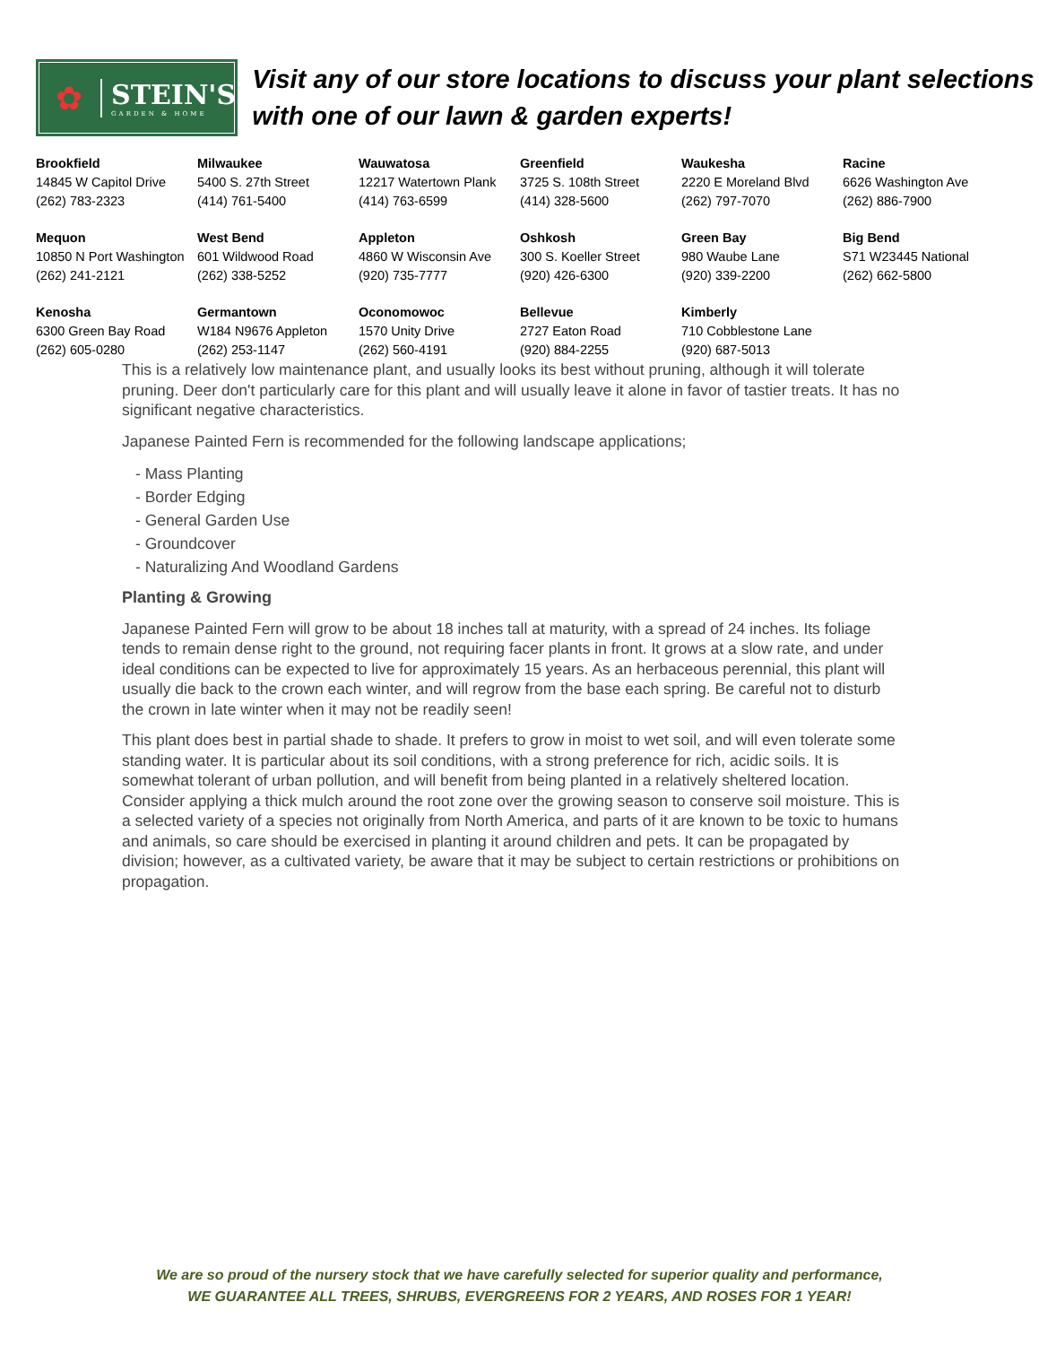✿ STEIN'S
GARDEN & HOME
Visit any of our store locations to discuss your plant selections with one of our lawn & garden experts!
| Brookfield 14845 W Capitol Drive (262) 783-2323 | Milwaukee 5400 S. 27th Street (414) 761-5400 | Wauwatosa 12217 Watertown Plank (414) 763-6599 | Greenfield 3725 S. 108th Street (414) 328-5600 | Waukesha 2220 E Moreland Blvd (262) 797-7070 | Racine 6626 Washington Ave (262) 886-7900 |
| Mequon 10850 N Port Washington (262) 241-2121 | West Bend 601 Wildwood Road (262) 338-5252 | Appleton 4860 W Wisconsin Ave (920) 735-7777 | Oshkosh 300 S. Koeller Street (920) 426-6300 | Green Bay 980 Waube Lane (920) 339-2200 | Big Bend S71 W23445 National (262) 662-5800 |
| Kenosha 6300 Green Bay Road (262) 605-0280 | Germantown W184 N9676 Appleton (262) 253-1147 | Oconomowoc 1570 Unity Drive (262) 560-4191 | Bellevue 2727 Eaton Road (920) 884-2255 | Kimberly 710 Cobblestone Lane (920) 687-5013 | |
This is a relatively low maintenance plant, and usually looks its best without pruning, although it will tolerate pruning. Deer don't particularly care for this plant and will usually leave it alone in favor of tastier treats. It has no significant negative characteristics.
Japanese Painted Fern is recommended for the following landscape applications;
- Mass Planting
- Border Edging
- General Garden Use
- Groundcover
- Naturalizing And Woodland Gardens
Planting & Growing
Japanese Painted Fern will grow to be about 18 inches tall at maturity, with a spread of 24 inches. Its foliage tends to remain dense right to the ground, not requiring facer plants in front. It grows at a slow rate, and under ideal conditions can be expected to live for approximately 15 years. As an herbaceous perennial, this plant will usually die back to the crown each winter, and will regrow from the base each spring. Be careful not to disturb the crown in late winter when it may not be readily seen!
This plant does best in partial shade to shade. It prefers to grow in moist to wet soil, and will even tolerate some standing water. It is particular about its soil conditions, with a strong preference for rich, acidic soils. It is somewhat tolerant of urban pollution, and will benefit from being planted in a relatively sheltered location. Consider applying a thick mulch around the root zone over the growing season to conserve soil moisture. This is a selected variety of a species not originally from North America, and parts of it are known to be toxic to humans and animals, so care should be exercised in planting it around children and pets. It can be propagated by division; however, as a cultivated variety, be aware that it may be subject to certain restrictions or prohibitions on propagation.
We are so proud of the nursery stock that we have carefully selected for superior quality and performance,
WE GUARANTEE ALL TREES, SHRUBS, EVERGREENS FOR 2 YEARS, AND ROSES FOR 1 YEAR!